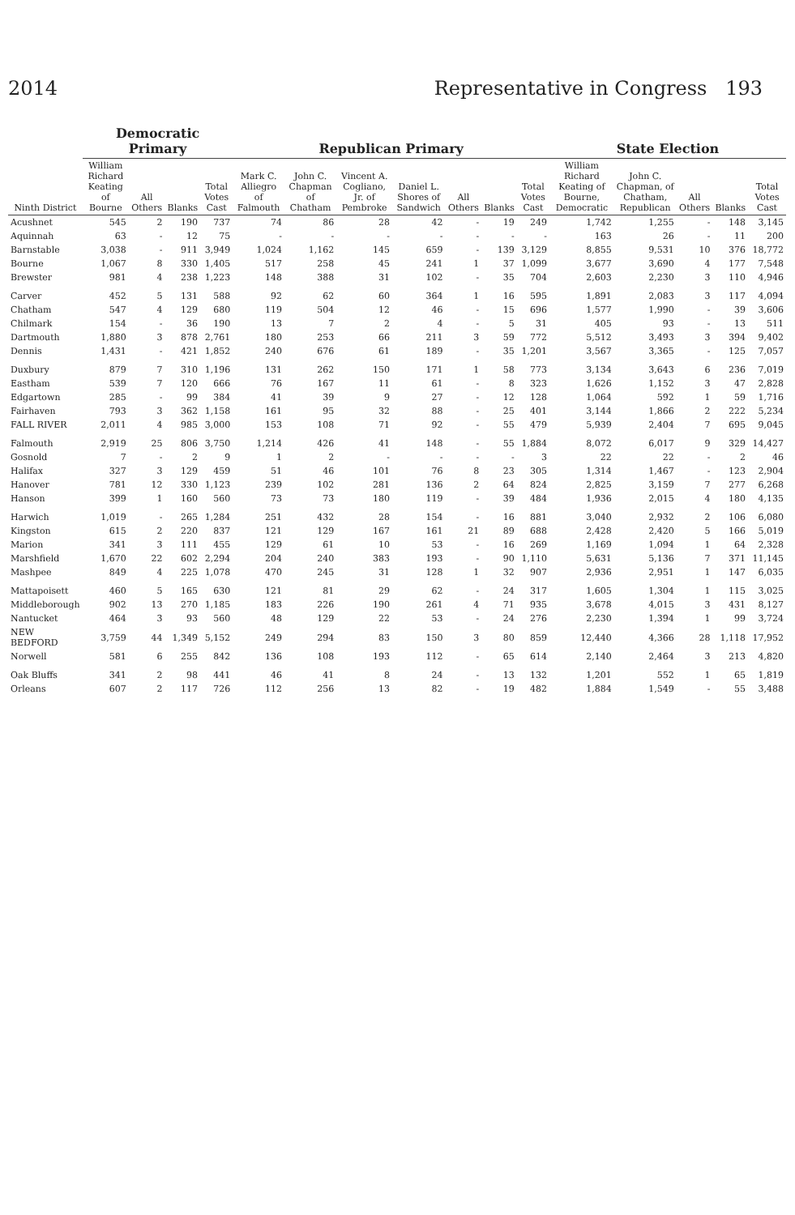2014 Representative in Congress 193
| Ninth District | Democratic Primary | | | | Republican Primary | | | | | | | State Election | | | | |
| --- | --- | --- | --- | --- | --- | --- | --- | --- | --- | --- | --- | --- | --- | --- | --- | --- |
| | William Richard Keating of Bourne | All Others | Blanks | Total Votes Cast | Mark C. Alliegro of Falmouth | John C. Chapman of Chatham | Vincent A. Cogliano, Jr. of Pembroke | Daniel L. Shores of Sandwich | All Others | Blanks | Total Votes Cast | William Richard Keating of Bourne, Democratic | John C. Chapman, of Chatham, Republican | All Others | Blanks | Total Votes Cast |
| Acushnet | 545 | 2 | 190 | 737 | 74 | 86 | 28 | 42 | - | 19 | 249 | 1,742 | 1,255 | - | 148 | 3,145 |
| Aquinnah | 63 | - | 12 | 75 | - | - | - | - | - | - | - | 163 | 26 | - | 11 | 200 |
| Barnstable | 3,038 | - | 911 | 3,949 | 1,024 | 1,162 | 145 | 659 | - | 139 | 3,129 | 8,855 | 9,531 | 10 | 376 | 18,772 |
| Bourne | 1,067 | 8 | 330 | 1,405 | 517 | 258 | 45 | 241 | 1 | 37 | 1,099 | 3,677 | 3,690 | 4 | 177 | 7,548 |
| Brewster | 981 | 4 | 238 | 1,223 | 148 | 388 | 31 | 102 | - | 35 | 704 | 2,603 | 2,230 | 3 | 110 | 4,946 |
| Carver | 452 | 5 | 131 | 588 | 92 | 62 | 60 | 364 | 1 | 16 | 595 | 1,891 | 2,083 | 3 | 117 | 4,094 |
| Chatham | 547 | 4 | 129 | 680 | 119 | 504 | 12 | 46 | - | 15 | 696 | 1,577 | 1,990 | - | 39 | 3,606 |
| Chilmark | 154 | - | 36 | 190 | 13 | 7 | 2 | 4 | - | 5 | 31 | 405 | 93 | - | 13 | 511 |
| Dartmouth | 1,880 | 3 | 878 | 2,761 | 180 | 253 | 66 | 211 | 3 | 59 | 772 | 5,512 | 3,493 | 3 | 394 | 9,402 |
| Dennis | 1,431 | - | 421 | 1,852 | 240 | 676 | 61 | 189 | - | 35 | 1,201 | 3,567 | 3,365 | - | 125 | 7,057 |
| Duxbury | 879 | 7 | 310 | 1,196 | 131 | 262 | 150 | 171 | 1 | 58 | 773 | 3,134 | 3,643 | 6 | 236 | 7,019 |
| Eastham | 539 | 7 | 120 | 666 | 76 | 167 | 11 | 61 | - | 8 | 323 | 1,626 | 1,152 | 3 | 47 | 2,828 |
| Edgartown | 285 | - | 99 | 384 | 41 | 39 | 9 | 27 | - | 12 | 128 | 1,064 | 592 | 1 | 59 | 1,716 |
| Fairhaven | 793 | 3 | 362 | 1,158 | 161 | 95 | 32 | 88 | - | 25 | 401 | 3,144 | 1,866 | 2 | 222 | 5,234 |
| FALL RIVER | 2,011 | 4 | 985 | 3,000 | 153 | 108 | 71 | 92 | - | 55 | 479 | 5,939 | 2,404 | 7 | 695 | 9,045 |
| Falmouth | 2,919 | 25 | 806 | 3,750 | 1,214 | 426 | 41 | 148 | - | 55 | 1,884 | 8,072 | 6,017 | 9 | 329 | 14,427 |
| Gosnold | 7 | - | 2 | 9 | 1 | 2 | - | - | - | - | 3 | 22 | 22 | - | 2 | 46 |
| Halifax | 327 | 3 | 129 | 459 | 51 | 46 | 101 | 76 | 8 | 23 | 305 | 1,314 | 1,467 | - | 123 | 2,904 |
| Hanover | 781 | 12 | 330 | 1,123 | 239 | 102 | 281 | 136 | 2 | 64 | 824 | 2,825 | 3,159 | 7 | 277 | 6,268 |
| Hanson | 399 | 1 | 160 | 560 | 73 | 73 | 180 | 119 | - | 39 | 484 | 1,936 | 2,015 | 4 | 180 | 4,135 |
| Harwich | 1,019 | - | 265 | 1,284 | 251 | 432 | 28 | 154 | - | 16 | 881 | 3,040 | 2,932 | 2 | 106 | 6,080 |
| Kingston | 615 | 2 | 220 | 837 | 121 | 129 | 167 | 161 | 21 | 89 | 688 | 2,428 | 2,420 | 5 | 166 | 5,019 |
| Marion | 341 | 3 | 111 | 455 | 129 | 61 | 10 | 53 | - | 16 | 269 | 1,169 | 1,094 | 1 | 64 | 2,328 |
| Marshfield | 1,670 | 22 | 602 | 2,294 | 204 | 240 | 383 | 193 | - | 90 | 1,110 | 5,631 | 5,136 | 7 | 371 | 11,145 |
| Mashpee | 849 | 4 | 225 | 1,078 | 470 | 245 | 31 | 128 | 1 | 32 | 907 | 2,936 | 2,951 | 1 | 147 | 6,035 |
| Mattapoisett | 460 | 5 | 165 | 630 | 121 | 81 | 29 | 62 | - | 24 | 317 | 1,605 | 1,304 | 1 | 115 | 3,025 |
| Middleborough | 902 | 13 | 270 | 1,185 | 183 | 226 | 190 | 261 | 4 | 71 | 935 | 3,678 | 4,015 | 3 | 431 | 8,127 |
| Nantucket | 464 | 3 | 93 | 560 | 48 | 129 | 22 | 53 | - | 24 | 276 | 2,230 | 1,394 | 1 | 99 | 3,724 |
| NEW BEDFORD | 3,759 | 44 | 1,349 | 5,152 | 249 | 294 | 83 | 150 | 3 | 80 | 859 | 12,440 | 4,366 | 28 | 1,118 | 17,952 |
| Norwell | 581 | 6 | 255 | 842 | 136 | 108 | 193 | 112 | - | 65 | 614 | 2,140 | 2,464 | 3 | 213 | 4,820 |
| Oak Bluffs | 341 | 2 | 98 | 441 | 46 | 41 | 8 | 24 | - | 13 | 132 | 1,201 | 552 | 1 | 65 | 1,819 |
| Orleans | 607 | 2 | 117 | 726 | 112 | 256 | 13 | 82 | - | 19 | 482 | 1,884 | 1,549 | - | 55 | 3,488 |